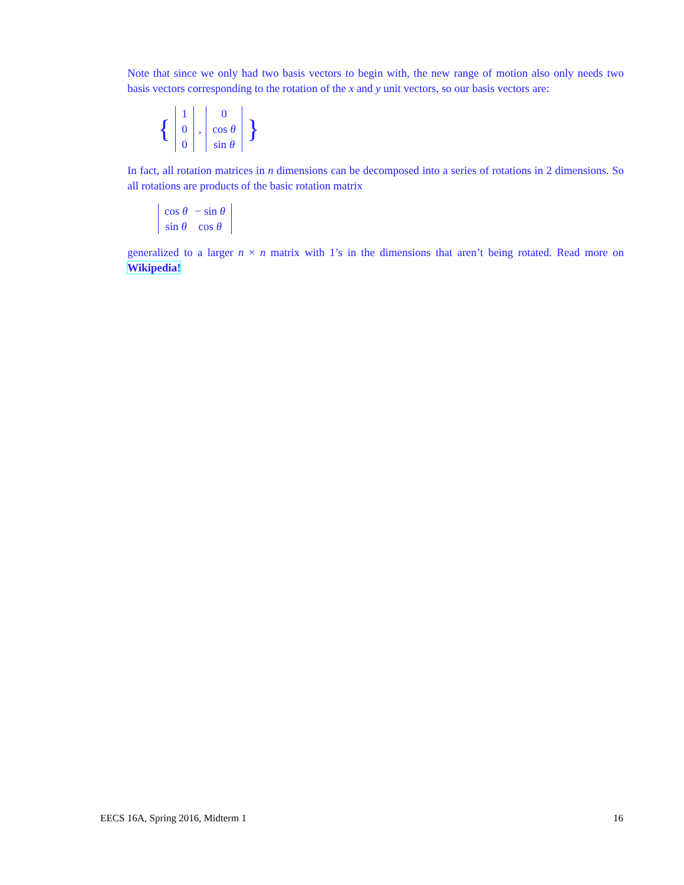Note that since we only had two basis vectors to begin with, the new range of motion also only needs two basis vectors corresponding to the rotation of the x and y unit vectors, so our basis vectors are:
{
| 1 |
| 0 |
| 0 |
,
| 0 |
| cos θ |
| sin θ |
}
In fact, all rotation matrices in n dimensions can be decomposed into a series of rotations in 2 dimensions. So all rotations are products of the basic rotation matrix
| cos θ | − sin θ |
| sin θ | cos θ |
generalized to a larger n × n matrix with 1’s in the dimensions that aren’t being rotated. Read more on Wikipedia!
EECS 16A, Spring 2016, Midterm 1 16